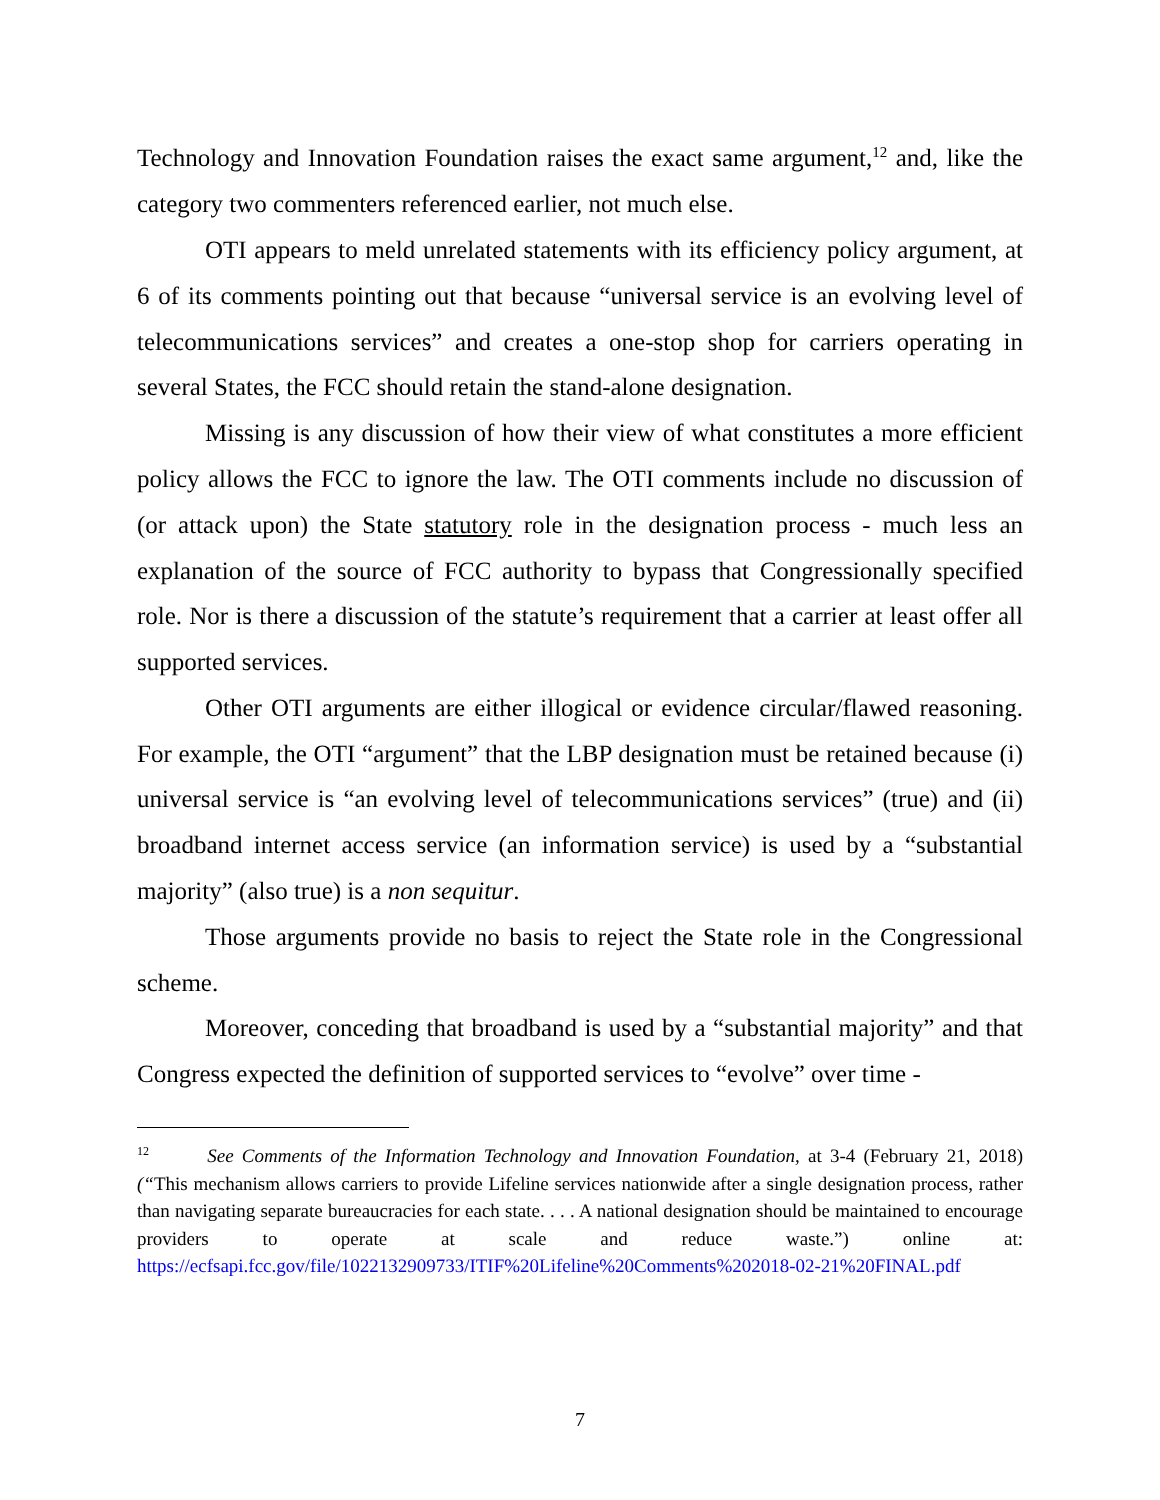Technology and Innovation Foundation raises the exact same argument,<sup>12</sup> and, like the category two commenters referenced earlier, not much else.
OTI appears to meld unrelated statements with its efficiency policy argument, at 6 of its comments pointing out that because “universal service is an evolving level of telecommunications services” and creates a one-stop shop for carriers operating in several States, the FCC should retain the stand-alone designation.
Missing is any discussion of how their view of what constitutes a more efficient policy allows the FCC to ignore the law. The OTI comments include no discussion of (or attack upon) the State statutory role in the designation process - much less an explanation of the source of FCC authority to bypass that Congressionally specified role. Nor is there a discussion of the statute’s requirement that a carrier at least offer all supported services.
Other OTI arguments are either illogical or evidence circular/flawed reasoning. For example, the OTI “argument” that the LBP designation must be retained because (i) universal service is “an evolving level of telecommunications services” (true) and (ii) broadband internet access service (an information service) is used by a “substantial majority” (also true) is a non sequitur.
Those arguments provide no basis to reject the State role in the Congressional scheme.
Moreover, conceding that broadband is used by a “substantial majority” and that Congress expected the definition of supported services to “evolve” over time -
<sup>12</sup> See Comments of the Information Technology and Innovation Foundation, at 3-4 (February 21, 2018)(“This mechanism allows carriers to provide Lifeline services nationwide after a single designation process, rather than navigating separate bureaucracies for each state. . . . A national designation should be maintained to encourage providers to operate at scale and reduce waste.”) online at: https://ecfsapi.fcc.gov/file/1022132909733/ITIF%20Lifeline%20Comments%202018-02-21%20FINAL.pdf
7